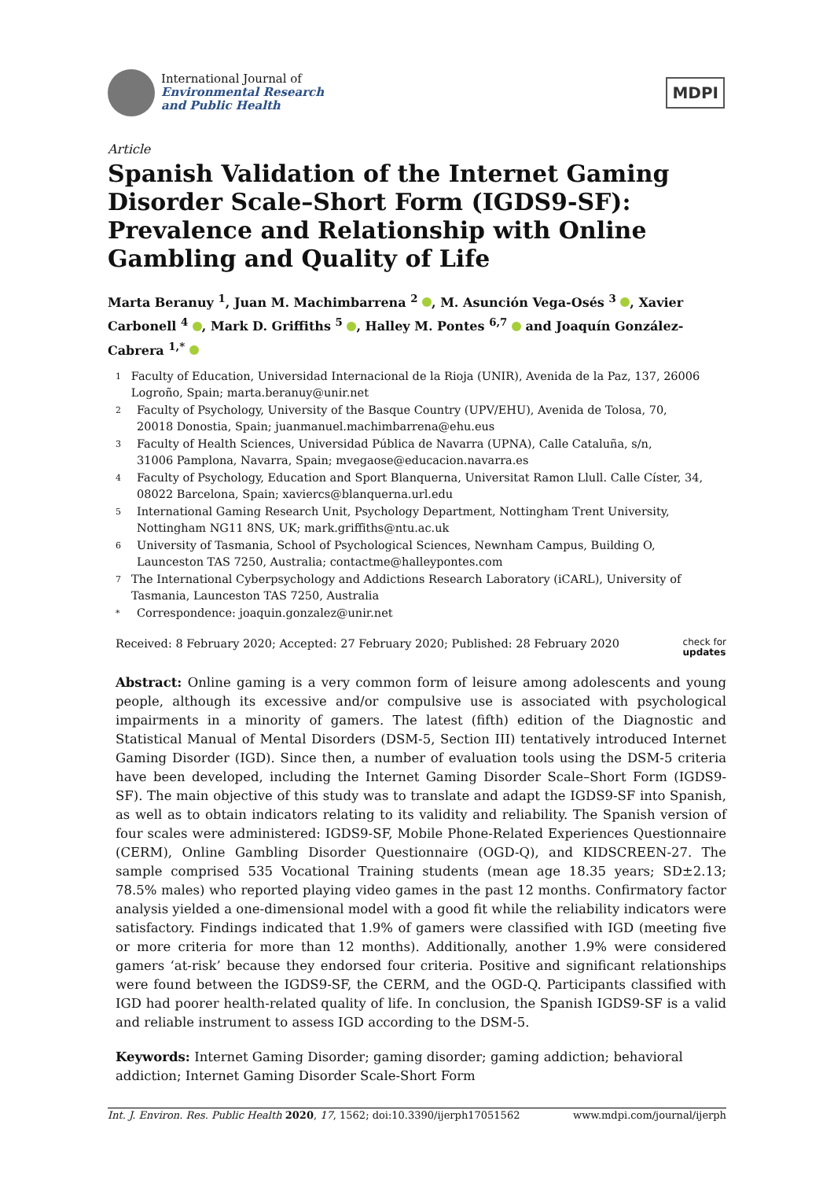International Journal of
Environmental Research
and Public Health
MDPI
Article
Spanish Validation of the Internet Gaming Disorder Scale–Short Form (IGDS9-SF): Prevalence and Relationship with Online Gambling and Quality of Life
Marta Beranuy <sup>1</sup>, Juan M. Machimbarrena <sup>2</sup> , M. Asunción Vega-Osés <sup>3</sup> , Xavier Carbonell <sup>4</sup> , Mark D. Griffiths <sup>5</sup> , Halley M. Pontes <sup>6,7</sup> and Joaquín González-Cabrera <sup>1,*</sup>
1 Faculty of Education, Universidad Internacional de la Rioja (UNIR), Avenida de la Paz, 137, 26006 Logroño, Spain; marta.beranuy@unir.net
2 Faculty of Psychology, University of the Basque Country (UPV/EHU), Avenida de Tolosa, 70,
20018 Donostia, Spain; juanmanuel.machimbarrena@ehu.eus
3 Faculty of Health Sciences, Universidad Pública de Navarra (UPNA), Calle Cataluña, s/n,
31006 Pamplona, Navarra, Spain; mvegaose@educacion.navarra.es
4 Faculty of Psychology, Education and Sport Blanquerna, Universitat Ramon Llull. Calle Císter, 34,
08022 Barcelona, Spain; xaviercs@blanquerna.url.edu
5 International Gaming Research Unit, Psychology Department, Nottingham Trent University,
Nottingham NG11 8NS, UK; mark.griffiths@ntu.ac.uk
6 University of Tasmania, School of Psychological Sciences, Newnham Campus, Building O,
Launceston TAS 7250, Australia; contactme@halleypontes.com
7 The International Cyberpsychology and Addictions Research Laboratory (iCARL), University of Tasmania, Launceston TAS 7250, Australia
* Correspondence: joaquin.gonzalez@unir.net
Received: 8 February 2020; Accepted: 27 February 2020; Published: 28 February 2020 check for
updates
Abstract: Online gaming is a very common form of leisure among adolescents and young people, although its excessive and/or compulsive use is associated with psychological impairments in a minority of gamers. The latest (fifth) edition of the Diagnostic and Statistical Manual of Mental Disorders (DSM-5, Section III) tentatively introduced Internet Gaming Disorder (IGD). Since then, a number of evaluation tools using the DSM-5 criteria have been developed, including the Internet Gaming Disorder Scale–Short Form (IGDS9-SF). The main objective of this study was to translate and adapt the IGDS9-SF into Spanish, as well as to obtain indicators relating to its validity and reliability. The Spanish version of four scales were administered: IGDS9-SF, Mobile Phone-Related Experiences Questionnaire (CERM), Online Gambling Disorder Questionnaire (OGD-Q), and KIDSCREEN-27. The sample comprised 535 Vocational Training students (mean age 18.35 years; SD±2.13; 78.5% males) who reported playing video games in the past 12 months. Confirmatory factor analysis yielded a one-dimensional model with a good fit while the reliability indicators were satisfactory. Findings indicated that 1.9% of gamers were classified with IGD (meeting five or more criteria for more than 12 months). Additionally, another 1.9% were considered gamers ‘at-risk’ because they endorsed four criteria. Positive and significant relationships were found between the IGDS9-SF, the CERM, and the OGD-Q. Participants classified with IGD had poorer health-related quality of life. In conclusion, the Spanish IGDS9-SF is a valid and reliable instrument to assess IGD according to the DSM-5.
Keywords: Internet Gaming Disorder; gaming disorder; gaming addiction; behavioral addiction; Internet Gaming Disorder Scale-Short Form
Int. J. Environ. Res. Public Health 2020, 17, 1562; doi:10.3390/ijerph17051562 www.mdpi.com/journal/ijerph